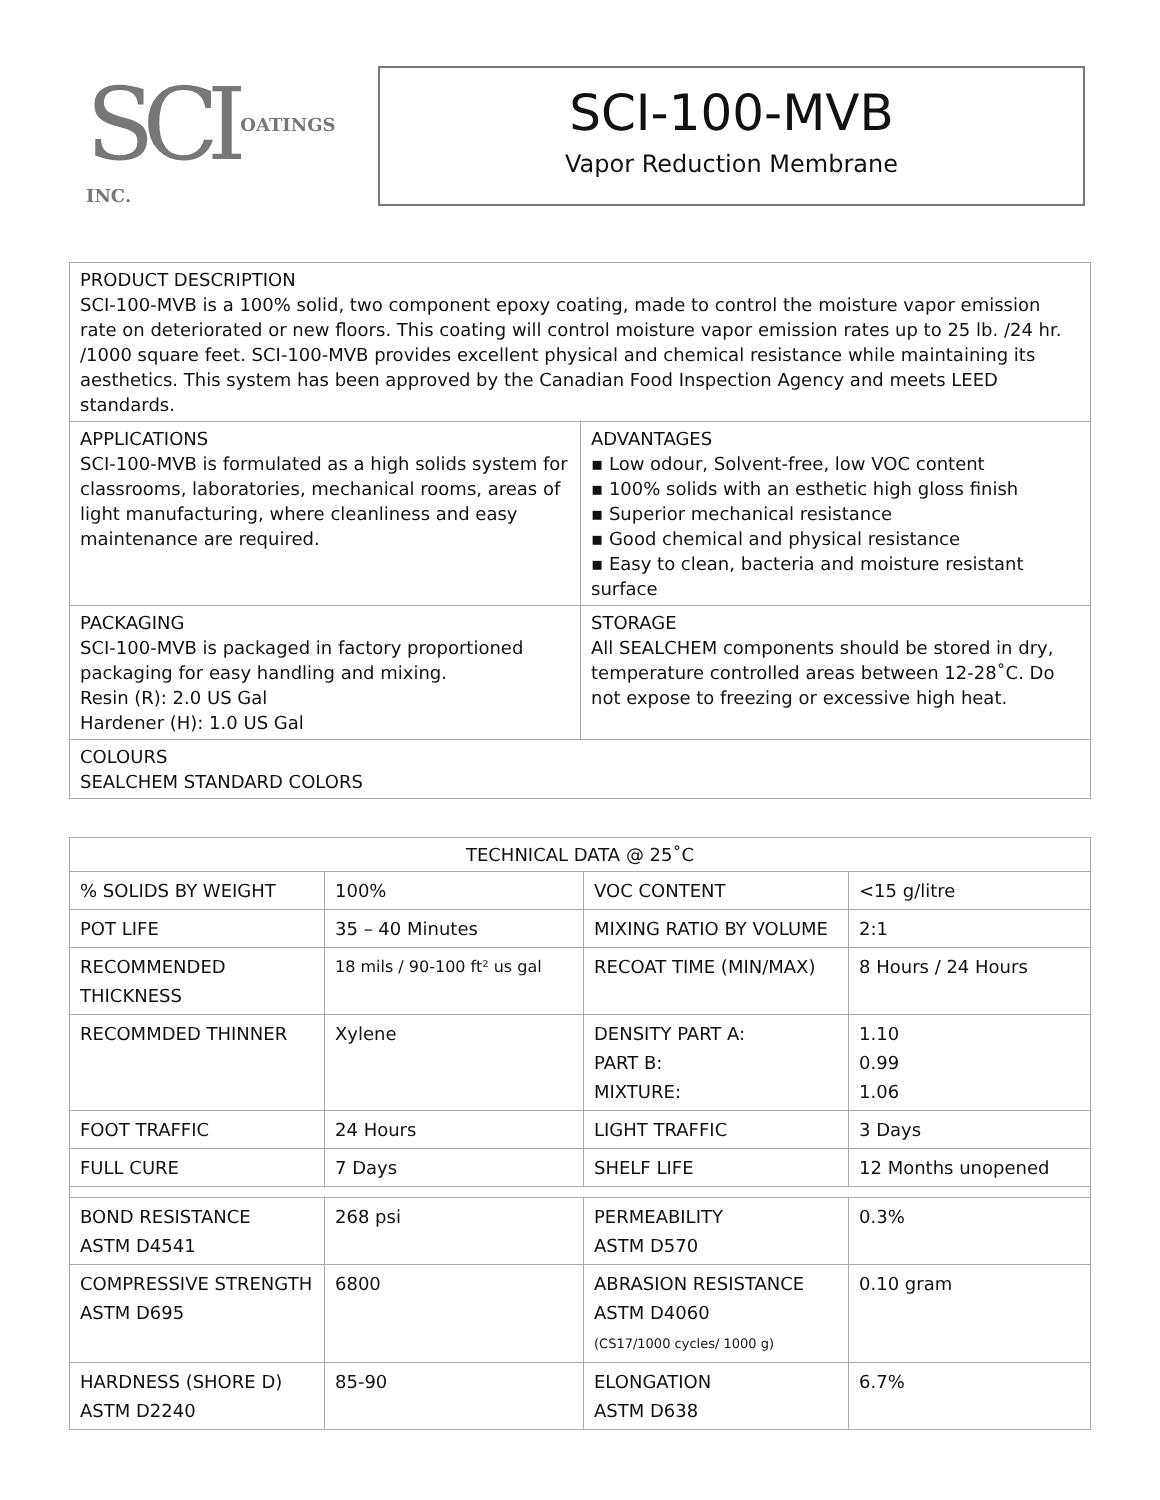SCI OATINGS INC.
SCI-100-MVB
Vapor Reduction Membrane
| PRODUCT DESCRIPTION SCI-100-MVB is a 100% solid, two component epoxy coating, made to control the moisture vapor emission rate on deteriorated or new floors. This coating will control moisture vapor emission rates up to 25 lb. /24 hr. /1000 square feet. SCI-100-MVB provides excellent physical and chemical resistance while maintaining its aesthetics. This system has been approved by the Canadian Food Inspection Agency and meets LEED standards. | |
| APPLICATIONS SCI-100-MVB is formulated as a high solids system for classrooms, laboratories, mechanical rooms, areas of light manufacturing, where cleanliness and easy maintenance are required. | ADVANTAGES ▪ Low odour, Solvent-free, low VOC content ▪ 100% solids with an esthetic high gloss finish ▪ Superior mechanical resistance ▪ Good chemical and physical resistance ▪ Easy to clean, bacteria and moisture resistant surface |
| PACKAGING SCI-100-MVB is packaged in factory proportioned packaging for easy handling and mixing. Resin (R): 2.0 US Gal Hardener (H): 1.0 US Gal | STORAGE All SEALCHEM components should be stored in dry, temperature controlled areas between 12-28˚C. Do not expose to freezing or excessive high heat. |
| COLOURS SEALCHEM STANDARD COLORS | |
| TECHNICAL DATA @ 25˚C | | | |
| --- | --- | --- | --- |
| % SOLIDS BY WEIGHT | 100% | VOC CONTENT | <15 g/litre |
| POT LIFE | 35 – 40 Minutes | MIXING RATIO BY VOLUME | 2:1 |
| RECOMMENDED THICKNESS | 18 mils / 90-100 ft² us gal | RECOAT TIME (MIN/MAX) | 8 Hours / 24 Hours |
| RECOMMDED THINNER | Xylene | DENSITY PART A: PART B: MIXTURE: | 1.10 0.99 1.06 |
| FOOT TRAFFIC | 24 Hours | LIGHT TRAFFIC | 3 Days |
| FULL CURE | 7 Days | SHELF LIFE | 12 Months unopened |
| BOND RESISTANCE ASTM D4541 | 268 psi | PERMEABILITY ASTM D570 | 0.3% |
| COMPRESSIVE STRENGTH ASTM D695 | 6800 | ABRASION RESISTANCE ASTM D4060 (CS17/1000 cycles/ 1000 g) | 0.10 gram |
| HARDNESS (SHORE D) ASTM D2240 | 85-90 | ELONGATION ASTM D638 | 6.7% |